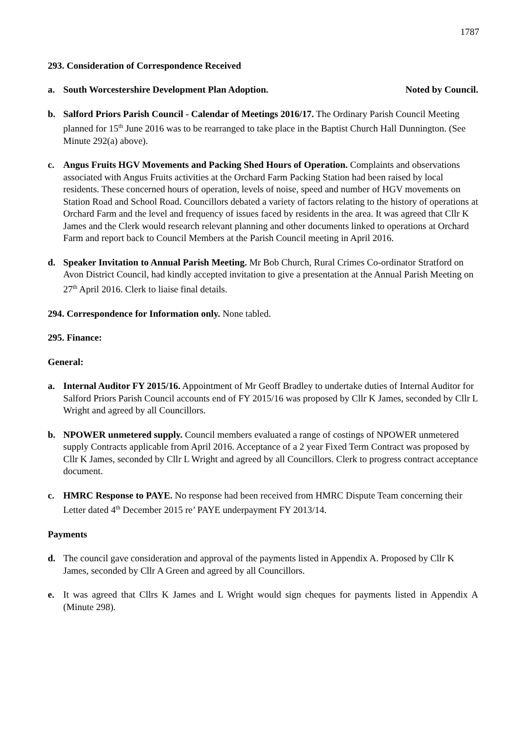1787
293. Consideration of Correspondence Received
a. South Worcestershire Development Plan Adoption. Noted by Council.
b. Salford Priors Parish Council - Calendar of Meetings 2016/17. The Ordinary Parish Council Meeting planned for 15<sup>th</sup> June 2016 was to be rearranged to take place in the Baptist Church Hall Dunnington. (See Minute 292(a) above).
c. Angus Fruits HGV Movements and Packing Shed Hours of Operation. Complaints and observations associated with Angus Fruits activities at the Orchard Farm Packing Station had been raised by local residents. These concerned hours of operation, levels of noise, speed and number of HGV movements on Station Road and School Road. Councillors debated a variety of factors relating to the history of operations at Orchard Farm and the level and frequency of issues faced by residents in the area. It was agreed that Cllr K James and the Clerk would research relevant planning and other documents linked to operations at Orchard Farm and report back to Council Members at the Parish Council meeting in April 2016.
d. Speaker Invitation to Annual Parish Meeting. Mr Bob Church, Rural Crimes Co-ordinator Stratford on Avon District Council, had kindly accepted invitation to give a presentation at the Annual Parish Meeting on 27<sup>th</sup> April 2016. Clerk to liaise final details.
294. Correspondence for Information only. None tabled.
295. Finance:
General:
a. Internal Auditor FY 2015/16. Appointment of Mr Geoff Bradley to undertake duties of Internal Auditor for Salford Priors Parish Council accounts end of FY 2015/16 was proposed by Cllr K James, seconded by Cllr L Wright and agreed by all Councillors.
b. NPOWER unmetered supply. Council members evaluated a range of costings of NPOWER unmetered supply Contracts applicable from April 2016. Acceptance of a 2 year Fixed Term Contract was proposed by Cllr K James, seconded by Cllr L Wright and agreed by all Councillors. Clerk to progress contract acceptance document.
c. HMRC Response to PAYE. No response had been received from HMRC Dispute Team concerning their Letter dated 4<sup>th</sup> December 2015 re’ PAYE underpayment FY 2013/14.
Payments
d. The council gave consideration and approval of the payments listed in Appendix A. Proposed by Cllr K James, seconded by Cllr A Green and agreed by all Councillors.
e. It was agreed that Cllrs K James and L Wright would sign cheques for payments listed in Appendix A (Minute 298).